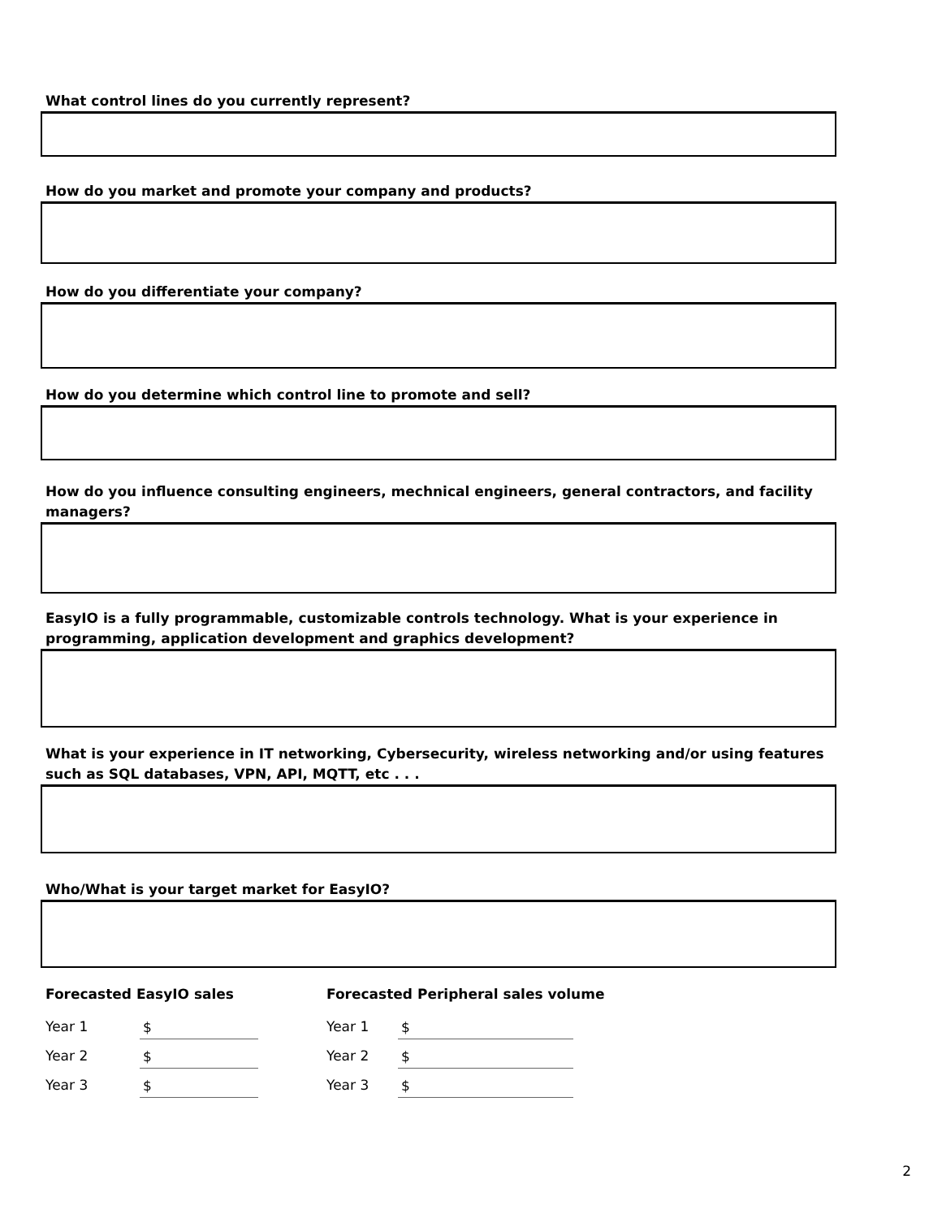What control lines do you currently represent?
How do you market and promote your company and products?
How do you differentiate your company?
How do you determine which control line to promote and sell?
How do you influence consulting engineers, mechnical engineers, general contractors, and facility managers?
EasyIO is a fully programmable, customizable controls technology. What is your experience in programming, application development and graphics development?
What is your experience in IT networking, Cybersecurity, wireless networking and/or using features such as SQL databases, VPN, API, MQTT, etc . . .
Who/What is your target market for EasyIO?
Forecasted EasyIO sales
Year 1 $
Year 2 $
Year 3 $
Forecasted Peripheral sales volume
Year 1 $
Year 2 $
Year 3 $
2